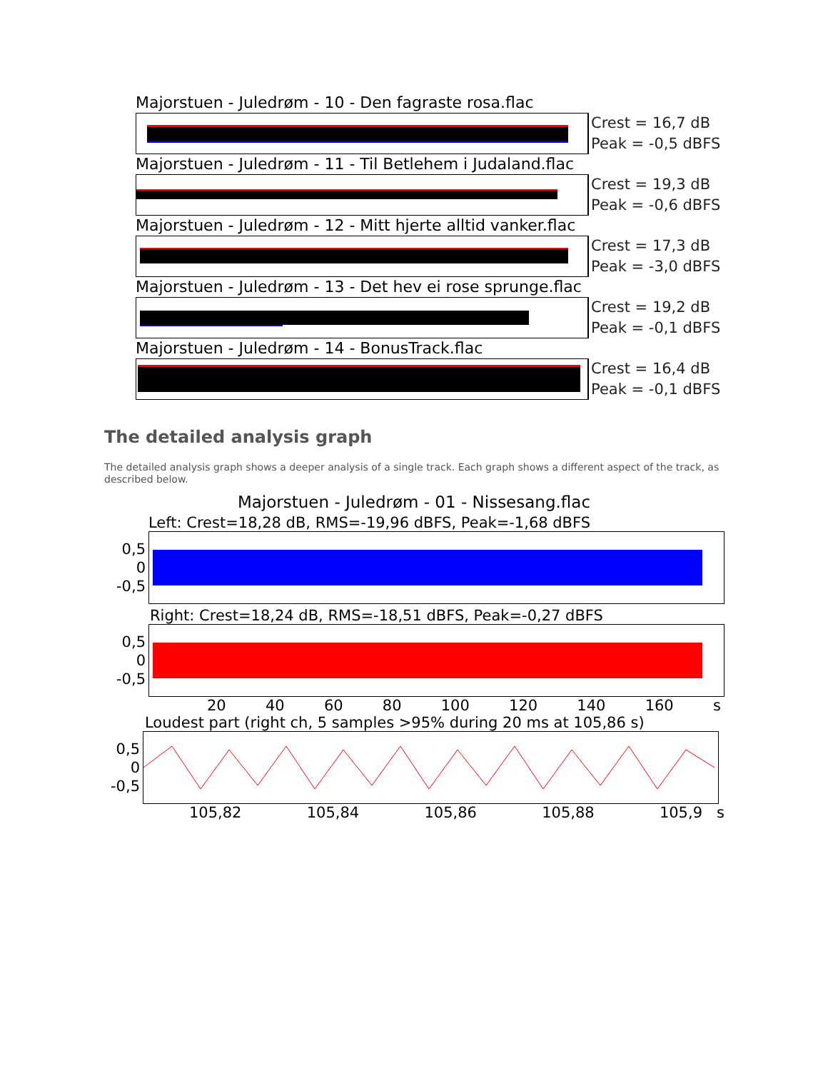Majorstuen - Juledrøm - 10 - Den fagraste rosa.flac
Crest = 16,7 dB
Peak = -0,5 dBFS
Majorstuen - Juledrøm - 11 - Til Betlehem i Judaland.flac
Crest = 19,3 dB
Peak = -0,6 dBFS
Majorstuen - Juledrøm - 12 - Mitt hjerte alltid vanker.flac
Crest = 17,3 dB
Peak = -3,0 dBFS
Majorstuen - Juledrøm - 13 - Det hev ei rose sprunge.flac
Crest = 19,2 dB
Peak = -0,1 dBFS
Majorstuen - Juledrøm - 14 - BonusTrack.flac
Crest = 16,4 dB
Peak = -0,1 dBFS
The detailed analysis graph
The detailed analysis graph shows a deeper analysis of a single track. Each graph shows a different aspect of the track, as described below.
Majorstuen - Juledrøm - 01 - Nissesang.flac
Left: Crest=18,28 dB, RMS=-19,96 dBFS, Peak=-1,68 dBFS
0,5
0
-0,5
Right: Crest=18,24 dB, RMS=-18,51 dBFS, Peak=-0,27 dBFS
0,5
0
-0,5
20 40 60 80 100 120 140 160 s
Loudest part (right ch, 5 samples >95% during 20 ms at 105,86 s)
0,5
0
-0,5
105,82 105,84 105,86 105,88 105,9 s